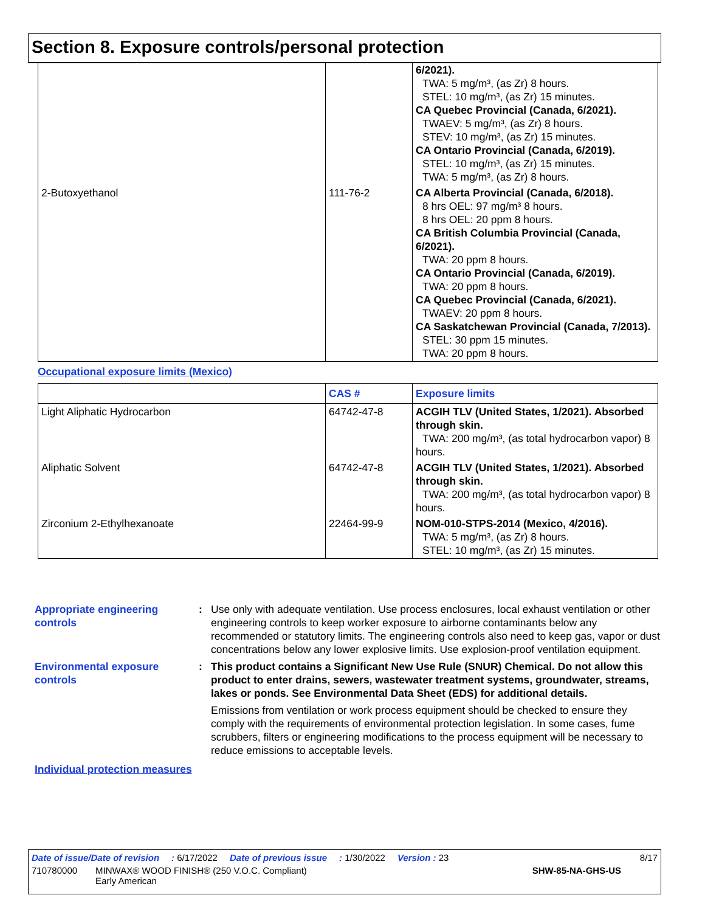Section 8. Exposure controls/personal protection
| | | 6/2021). TWA: 5 mg/m³, (as Zr) 8 hours. STEL: 10 mg/m³, (as Zr) 15 minutes. CA Quebec Provincial (Canada, 6/2021). TWAEV: 5 mg/m³, (as Zr) 8 hours. STEV: 10 mg/m³, (as Zr) 15 minutes. CA Ontario Provincial (Canada, 6/2019). STEL: 10 mg/m³, (as Zr) 15 minutes. TWA: 5 mg/m³, (as Zr) 8 hours. |
| 2-Butoxyethanol | 111-76-2 | CA Alberta Provincial (Canada, 6/2018). 8 hrs OEL: 97 mg/m³ 8 hours. 8 hrs OEL: 20 ppm 8 hours. CA British Columbia Provincial (Canada, 6/2021). TWA: 20 ppm 8 hours. CA Ontario Provincial (Canada, 6/2019). TWA: 20 ppm 8 hours. CA Quebec Provincial (Canada, 6/2021). TWAEV: 20 ppm 8 hours. CA Saskatchewan Provincial (Canada, 7/2013). STEL: 30 ppm 15 minutes. TWA: 20 ppm 8 hours. |
Occupational exposure limits (Mexico)
| | CAS # | Exposure limits |
| --- | --- | --- |
| Light Aliphatic Hydrocarbon | 64742-47-8 | ACGIH TLV (United States, 1/2021). Absorbed through skin. TWA: 200 mg/m³, (as total hydrocarbon vapor) 8 hours. |
| Aliphatic Solvent | 64742-47-8 | ACGIH TLV (United States, 1/2021). Absorbed through skin. TWA: 200 mg/m³, (as total hydrocarbon vapor) 8 hours. |
| Zirconium 2-Ethylhexanoate | 22464-99-9 | NOM-010-STPS-2014 (Mexico, 4/2016). TWA: 5 mg/m³, (as Zr) 8 hours. STEL: 10 mg/m³, (as Zr) 15 minutes. |
Appropriate engineering controls
: Use only with adequate ventilation. Use process enclosures, local exhaust ventilation or other engineering controls to keep worker exposure to airborne contaminants below any recommended or statutory limits. The engineering controls also need to keep gas, vapor or dust concentrations below any lower explosive limits. Use explosion-proof ventilation equipment.
Environmental exposure controls
: This product contains a Significant New Use Rule (SNUR) Chemical. Do not allow this product to enter drains, sewers, wastewater treatment systems, groundwater, streams, lakes or ponds. See Environmental Data Sheet (EDS) for additional details.
Emissions from ventilation or work process equipment should be checked to ensure they comply with the requirements of environmental protection legislation. In some cases, fume scrubbers, filters or engineering modifications to the process equipment will be necessary to reduce emissions to acceptable levels.
Individual protection measures
Date of issue/Date of revision: 6/17/2022 Date of previous issue: 1/30/2022 Version : 23 8/17
710780000 MINWAX® WOOD FINISH® (250 V.O.C. Compliant)
Early American SHW-85-NA-GHS-US